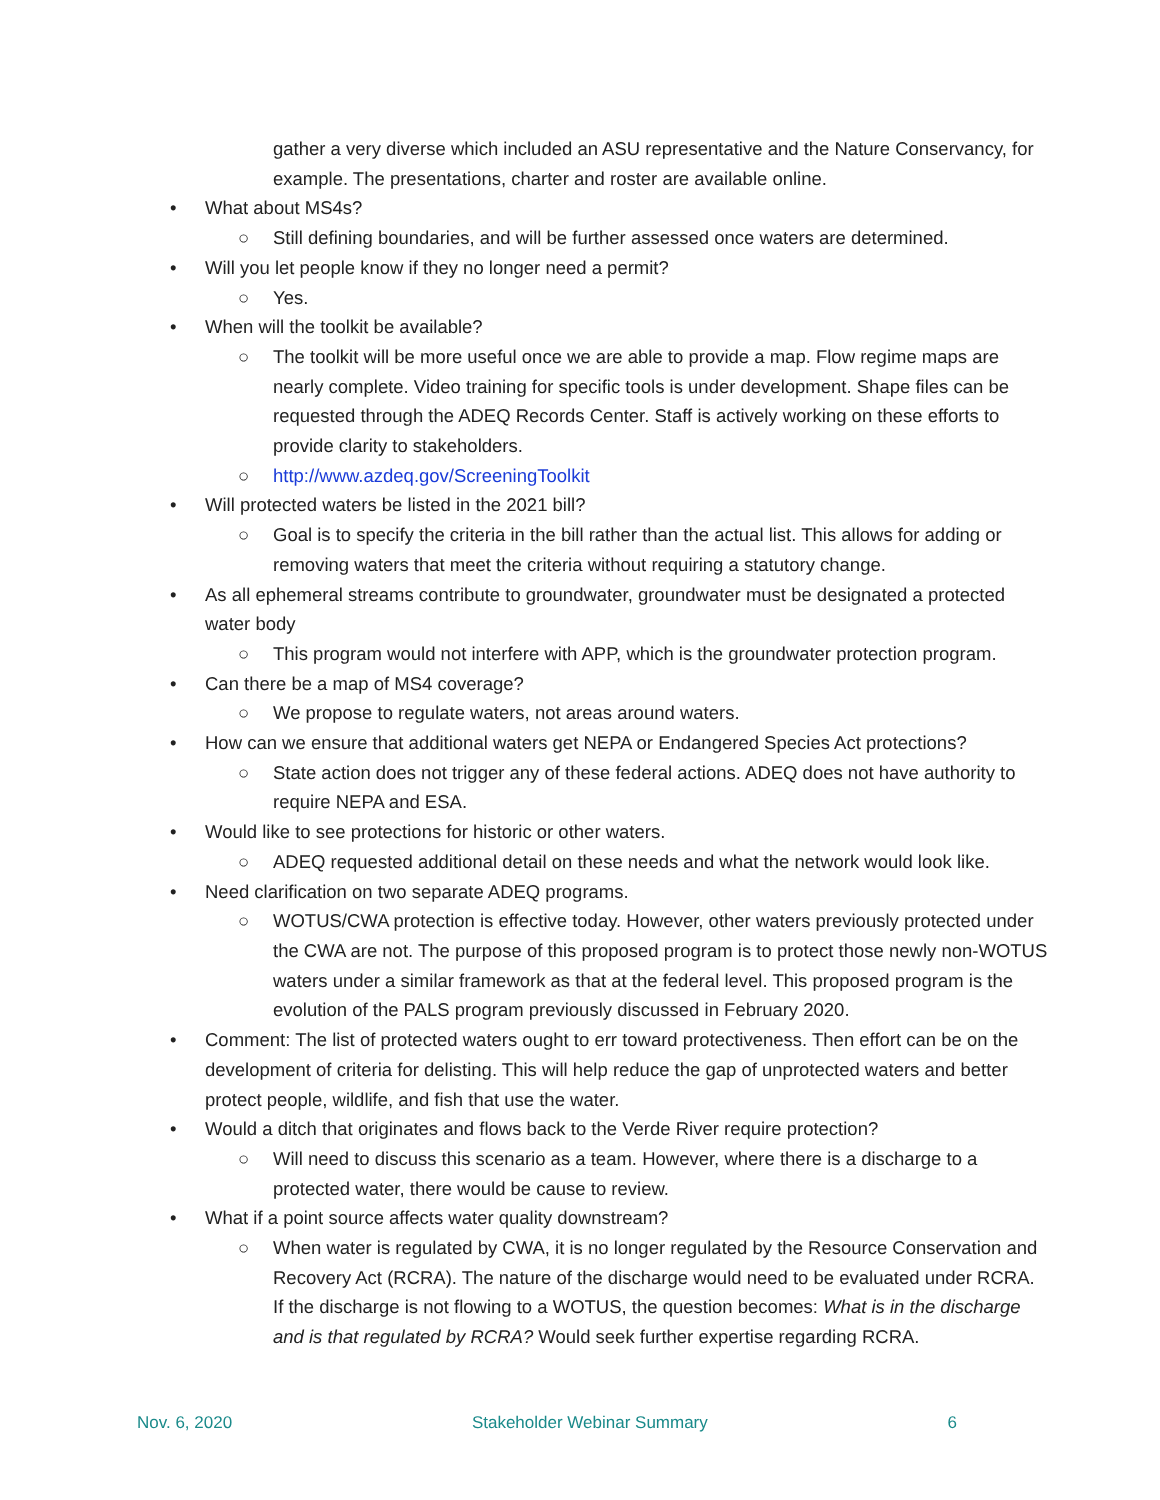gather a very diverse which included an ASU representative and the Nature Conservancy, for example. The presentations, charter and roster are available online.
• What about MS4s?
○ Still defining boundaries, and will be further assessed once waters are determined.
• Will you let people know if they no longer need a permit?
○ Yes.
• When will the toolkit be available?
○ The toolkit will be more useful once we are able to provide a map. Flow regime maps are nearly complete. Video training for specific tools is under development. Shape files can be requested through the ADEQ Records Center. Staff is actively working on these efforts to provide clarity to stakeholders.
○ http://www.azdeq.gov/ScreeningToolkit
• Will protected waters be listed in the 2021 bill?
○ Goal is to specify the criteria in the bill rather than the actual list. This allows for adding or removing waters that meet the criteria without requiring a statutory change.
• As all ephemeral streams contribute to groundwater, groundwater must be designated a protected water body
○ This program would not interfere with APP, which is the groundwater protection program.
• Can there be a map of MS4 coverage?
○ We propose to regulate waters, not areas around waters.
• How can we ensure that additional waters get NEPA or Endangered Species Act protections?
○ State action does not trigger any of these federal actions. ADEQ does not have authority to require NEPA and ESA.
• Would like to see protections for historic or other waters.
○ ADEQ requested additional detail on these needs and what the network would look like.
• Need clarification on two separate ADEQ programs.
○ WOTUS/CWA protection is effective today. However, other waters previously protected under the CWA are not. The purpose of this proposed program is to protect those newly non-WOTUS waters under a similar framework as that at the federal level. This proposed program is the evolution of the PALS program previously discussed in February 2020.
• Comment: The list of protected waters ought to err toward protectiveness. Then effort can be on the development of criteria for delisting. This will help reduce the gap of unprotected waters and better protect people, wildlife, and fish that use the water.
• Would a ditch that originates and flows back to the Verde River require protection?
○ Will need to discuss this scenario as a team. However, where there is a discharge to a protected water, there would be cause to review.
• What if a point source affects water quality downstream?
○ When water is regulated by CWA, it is no longer regulated by the Resource Conservation and Recovery Act (RCRA). The nature of the discharge would need to be evaluated under RCRA. If the discharge is not flowing to a WOTUS, the question becomes: What is in the discharge and is that regulated by RCRA? Would seek further expertise regarding RCRA.
Nov. 6, 2020 Stakeholder Webinar Summary 6